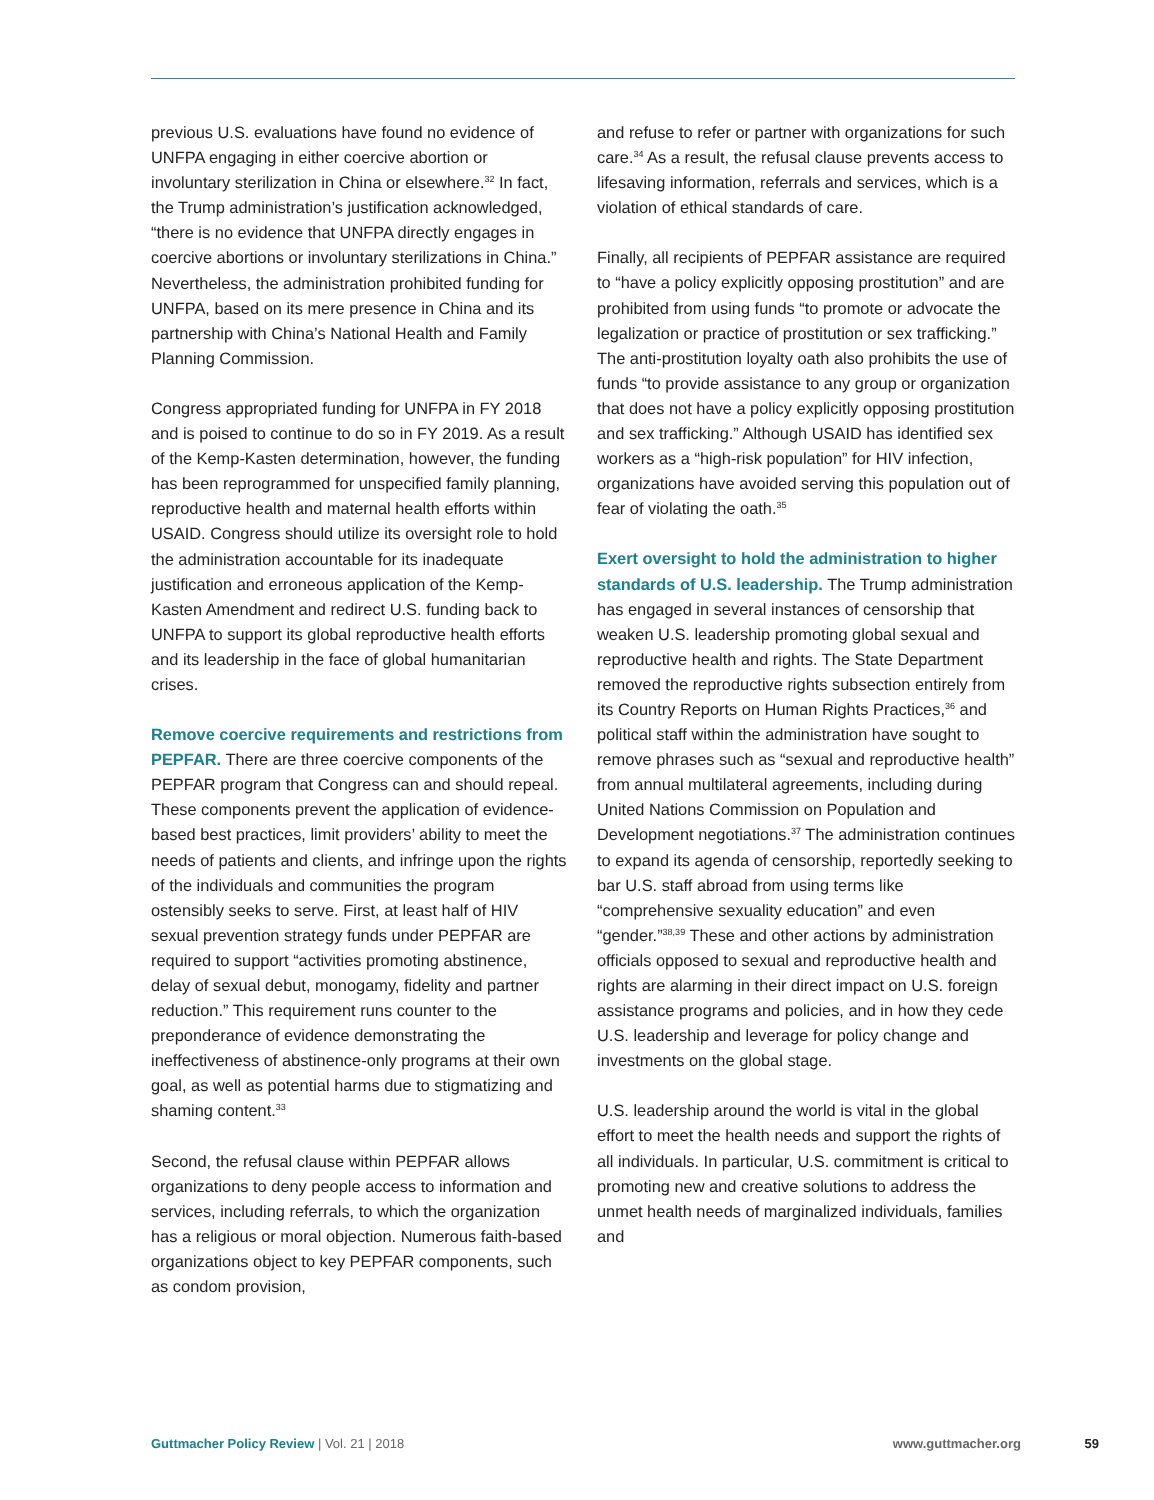previous U.S. evaluations have found no evidence of UNFPA engaging in either coercive abortion or involuntary sterilization in China or elsewhere.<sup>32</sup> In fact, the Trump administration’s justification acknowledged, “there is no evidence that UNFPA directly engages in coercive abortions or involuntary sterilizations in China.” Nevertheless, the administration prohibited funding for UNFPA, based on its mere presence in China and its partnership with China’s National Health and Family Planning Commission.
Congress appropriated funding for UNFPA in FY 2018 and is poised to continue to do so in FY 2019. As a result of the Kemp-Kasten determination, however, the funding has been reprogrammed for unspecified family planning, reproductive health and maternal health efforts within USAID. Congress should utilize its oversight role to hold the administration accountable for its inadequate justification and erroneous application of the Kemp-Kasten Amendment and redirect U.S. funding back to UNFPA to support its global reproductive health efforts and its leadership in the face of global humanitarian crises.
Remove coercive requirements and restrictions from PEPFAR. There are three coercive components of the PEPFAR program that Congress can and should repeal. These components prevent the application of evidence-based best practices, limit providers’ ability to meet the needs of patients and clients, and infringe upon the rights of the individuals and communities the program ostensibly seeks to serve. First, at least half of HIV sexual prevention strategy funds under PEPFAR are required to support “activities promoting abstinence, delay of sexual debut, monogamy, fidelity and partner reduction.” This requirement runs counter to the preponderance of evidence demonstrating the ineffectiveness of abstinence-only programs at their own goal, as well as potential harms due to stigmatizing and shaming content.<sup>33</sup>
Second, the refusal clause within PEPFAR allows organizations to deny people access to information and services, including referrals, to which the organization has a religious or moral objection. Numerous faith-based organizations object to key PEPFAR components, such as condom provision,
and refuse to refer or partner with organizations for such care.<sup>34</sup> As a result, the refusal clause prevents access to lifesaving information, referrals and services, which is a violation of ethical standards of care.
Finally, all recipients of PEPFAR assistance are required to “have a policy explicitly opposing prostitution” and are prohibited from using funds “to promote or advocate the legalization or practice of prostitution or sex trafficking.” The anti-prostitution loyalty oath also prohibits the use of funds “to provide assistance to any group or organization that does not have a policy explicitly opposing prostitution and sex trafficking.” Although USAID has identified sex workers as a “high-risk population” for HIV infection, organizations have avoided serving this population out of fear of violating the oath.<sup>35</sup>
Exert oversight to hold the administration to higher standards of U.S. leadership. The Trump administration has engaged in several instances of censorship that weaken U.S. leadership promoting global sexual and reproductive health and rights. The State Department removed the reproductive rights subsection entirely from its Country Reports on Human Rights Practices,<sup>36</sup> and political staff within the administration have sought to remove phrases such as “sexual and reproductive health” from annual multilateral agreements, including during United Nations Commission on Population and Development negotiations.<sup>37</sup> The administration continues to expand its agenda of censorship, reportedly seeking to bar U.S. staff abroad from using terms like “comprehensive sexuality education” and even “gender.”<sup>38,39</sup> These and other actions by administration officials opposed to sexual and reproductive health and rights are alarming in their direct impact on U.S. foreign assistance programs and policies, and in how they cede U.S. leadership and leverage for policy change and investments on the global stage.
U.S. leadership around the world is vital in the global effort to meet the health needs and support the rights of all individuals. In particular, U.S. commitment is critical to promoting new and creative solutions to address the unmet health needs of marginalized individuals, families and
Guttmacher Policy Review | Vol. 21 | 2018
www.guttmacher.org 59